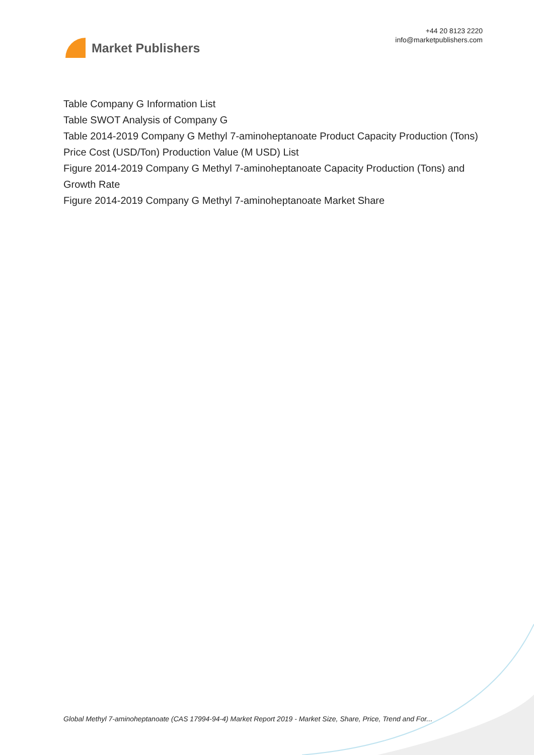Market Publishers
+44 20 8123 2220
info@marketpublishers.com
Table Company G Information List
Table SWOT Analysis of Company G
Table 2014-2019 Company G Methyl 7-aminoheptanoate Product Capacity Production (Tons) Price Cost (USD/Ton) Production Value (M USD) List
Figure 2014-2019 Company G Methyl 7-aminoheptanoate Capacity Production (Tons) and Growth Rate
Figure 2014-2019 Company G Methyl 7-aminoheptanoate Market Share
Global Methyl 7-aminoheptanoate (CAS 17994-94-4) Market Report 2019 - Market Size, Share, Price, Trend and For...